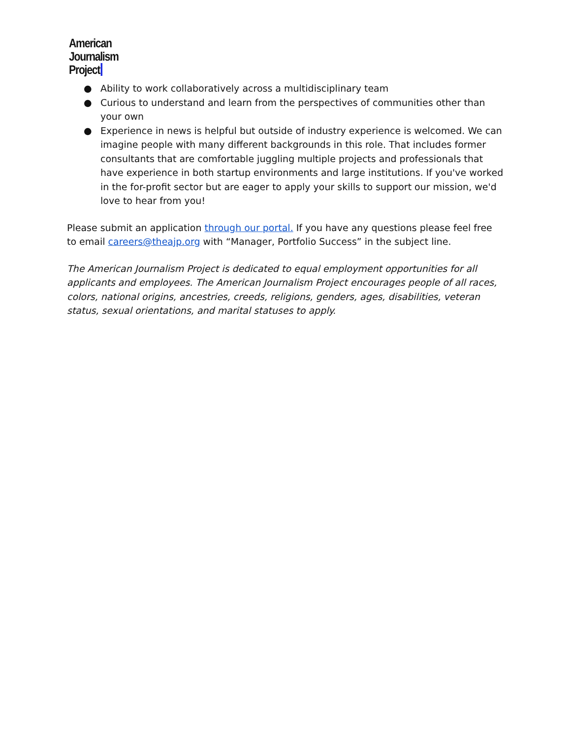American
Journalism
Project
● Ability to work collaboratively across a multidisciplinary team
● Curious to understand and learn from the perspectives of communities other than your own
● Experience in news is helpful but outside of industry experience is welcomed. We can imagine people with many different backgrounds in this role. That includes former consultants that are comfortable juggling multiple projects and professionals that have experience in both startup environments and large institutions. If you've worked in the for-profit sector but are eager to apply your skills to support our mission, we'd love to hear from you!
Please submit an application through our portal. If you have any questions please feel free to email careers@theajp.org with “Manager, Portfolio Success” in the subject line.
The American Journalism Project is dedicated to equal employment opportunities for all applicants and employees. The American Journalism Project encourages people of all races, colors, national origins, ancestries, creeds, religions, genders, ages, disabilities, veteran status, sexual orientations, and marital statuses to apply.